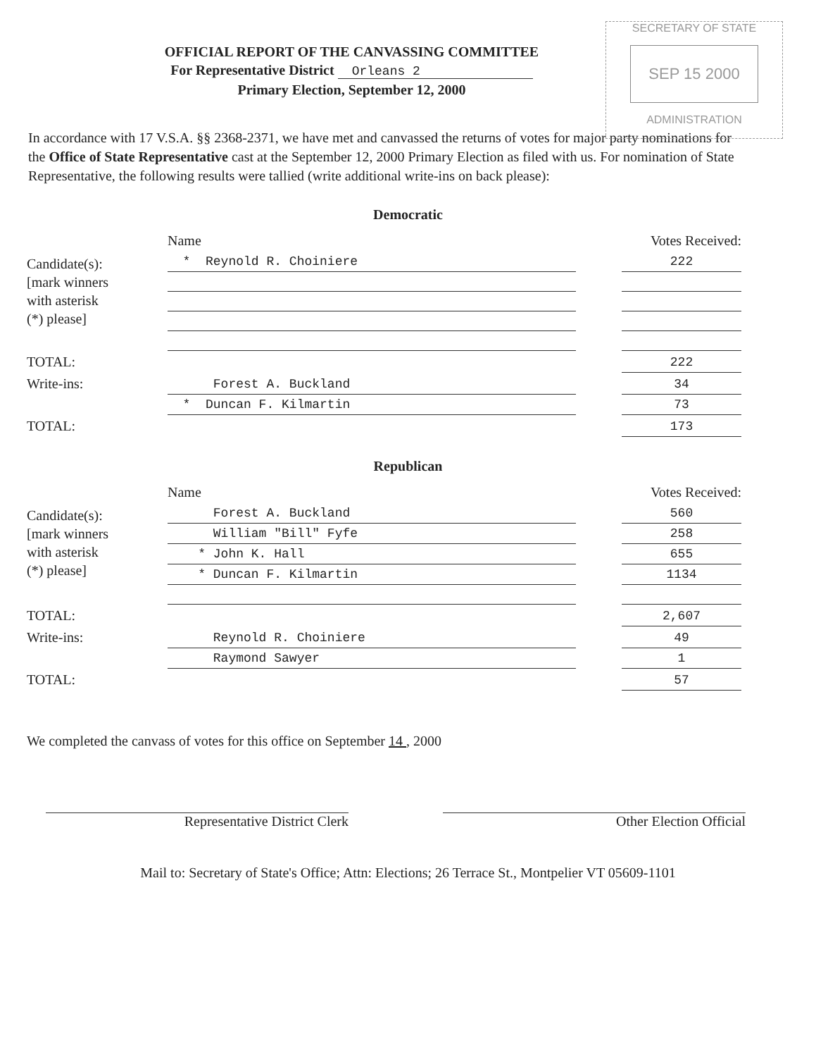SECRETARY OF STATE
SEP 15 2000
ADMINISTRATION
OFFICIAL REPORT OF THE CANVASSING COMMITTEE
For Representative District Orleans 2
Primary Election, September 12, 2000
In accordance with 17 V.S.A. §§ 2368-2371, we have met and canvassed the returns of votes for major party nominations for the Office of State Representative cast at the September 12, 2000 Primary Election as filed with us. For nomination of State Representative, the following results were tallied (write additional write-ins on back please):
Democratic
| | Name | | Votes Received: |
| --- | --- | --- | --- |
| Candidate(s): [mark winners with asterisk (*) please] | * Reynold R. Choiniere | | 222 |
| TOTAL: | | | 222 |
| Write-ins: | Forest A. Buckland | | 34 |
| | * Duncan F. Kilmartin | | 73 |
| TOTAL: | | | 173 |
Republican
| | Name | | Votes Received: |
| --- | --- | --- | --- |
| Candidate(s): [mark winners with asterisk (*) please] | Forest A. Buckland | | 560 |
| | William "Bill" Fyfe | | 258 |
| | * John K. Hall | | 655 |
| | * Duncan F. Kilmartin | | 1134 |
| TOTAL: | | | 2,607 |
| Write-ins: | Reynold R. Choiniere | | 49 |
| | Raymond Sawyer | | 1 |
| TOTAL: | | | 57 |
We completed the canvass of votes for this office on September 14 , 2000
Representative District Clerk Other Election Official
Mail to: Secretary of State's Office; Attn: Elections; 26 Terrace St., Montpelier VT 05609-1101